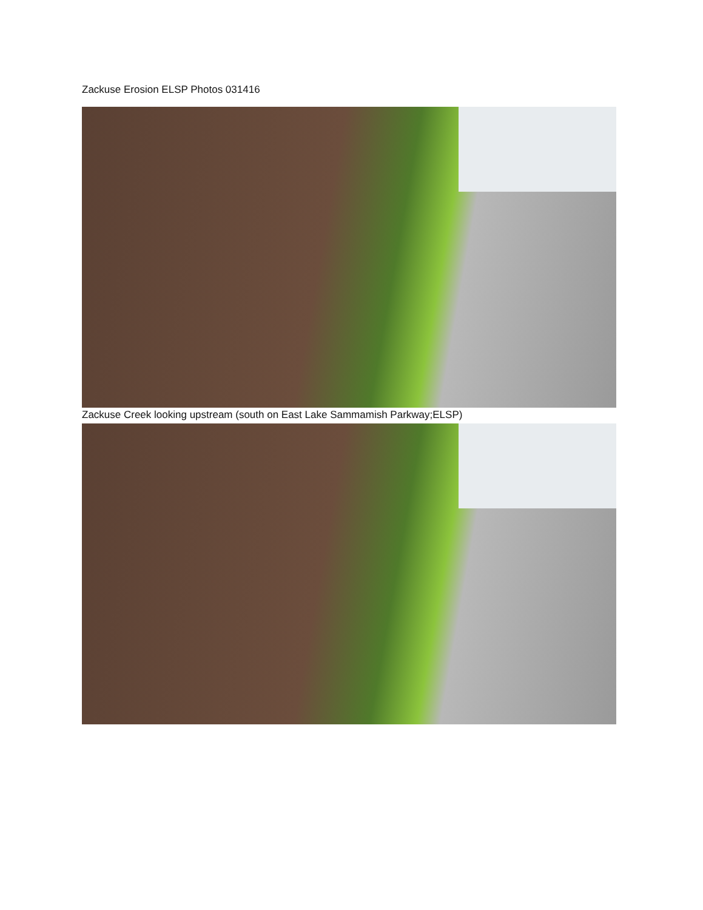Zackuse Erosion ELSP Photos 031416
Zackuse Creek looking upstream (south on East Lake Sammamish Parkway;ELSP)